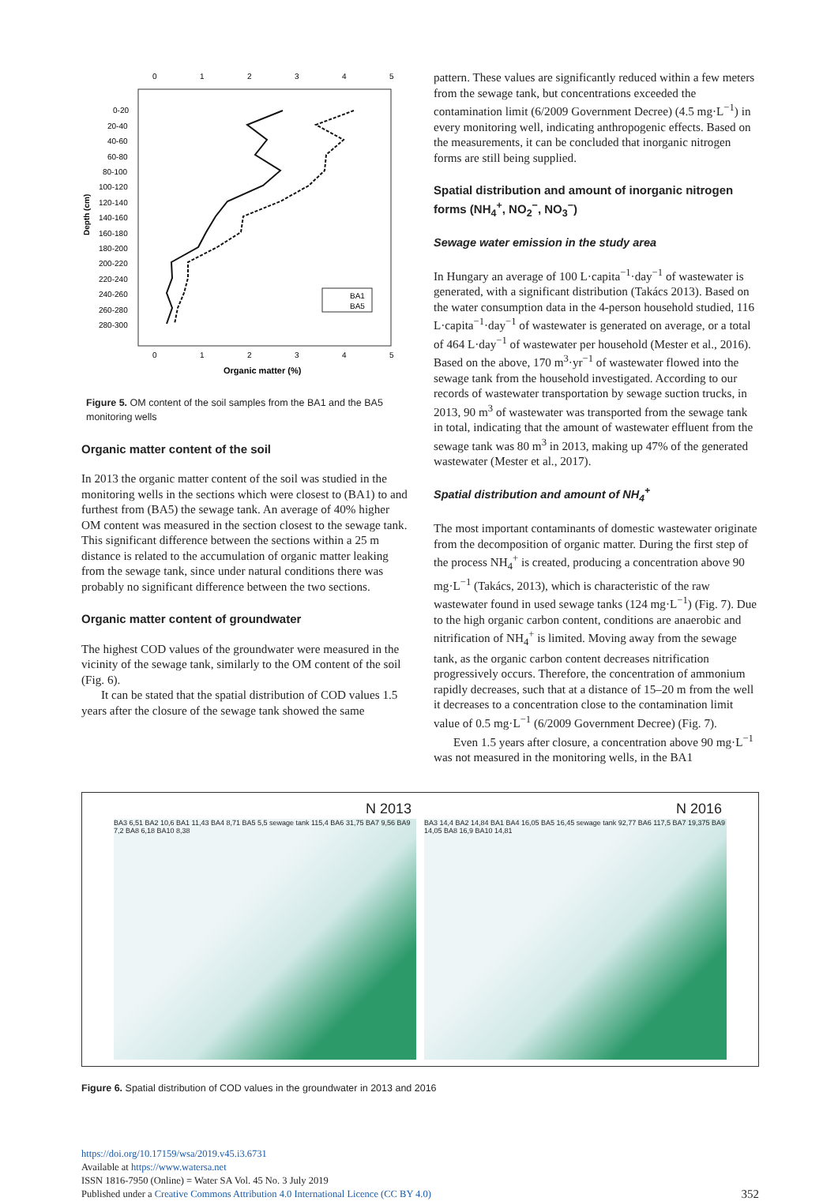0
1
2
3
4
5
0-20
20-40
40-60
60-80
80-100
100-120
120-140
140-160
160-180
180-200
200-220
220-240
240-260
260-280
280-300
BA1
BA5
0
1
2
3
4
5
Organic matter (%)
Depth (cm)
Figure 5. OM content of the soil samples from the BA1 and the BA5 monitoring wells
Organic matter content of the soil
In 2013 the organic matter content of the soil was studied in the monitoring wells in the sections which were closest to (BA1) to and furthest from (BA5) the sewage tank. An average of 40% higher OM content was measured in the section closest to the sewage tank. This significant difference between the sections within a 25 m distance is related to the accumulation of organic matter leaking from the sewage tank, since under natural conditions there was probably no significant difference between the two sections.
Organic matter content of groundwater
The highest COD values of the groundwater were measured in the vicinity of the sewage tank, similarly to the OM content of the soil (Fig. 6).
It can be stated that the spatial distribution of COD values 1.5 years after the closure of the sewage tank showed the same
pattern. These values are significantly reduced within a few meters from the sewage tank, but concentrations exceeded the contamination limit (6/2009 Government Decree) (4.5 mg·L<sup>−1</sup>) in every monitoring well, indicating anthropogenic effects. Based on the measurements, it can be concluded that inorganic nitrogen forms are still being supplied.
Spatial distribution and amount of inorganic nitrogen forms (NH<sub>4</sub><sup>+</sup>, NO<sub>2</sub><sup>−</sup>, NO<sub>3</sub><sup>−</sup>)
Sewage water emission in the study area
In Hungary an average of 100 L·capita<sup>−1</sup>·day<sup>−1</sup> of wastewater is generated, with a significant distribution (Takács 2013). Based on the water consumption data in the 4-person household studied, 116 L·capita<sup>−1</sup>·day<sup>−1</sup> of wastewater is generated on average, or a total of 464 L·day<sup>−1</sup> of wastewater per household (Mester et al., 2016). Based on the above, 170 m<sup>3</sup>·yr<sup>−1</sup> of wastewater flowed into the sewage tank from the household investigated. According to our records of wastewater transportation by sewage suction trucks, in 2013, 90 m<sup>3</sup> of wastewater was transported from the sewage tank in total, indicating that the amount of wastewater effluent from the sewage tank was 80 m<sup>3</sup> in 2013, making up 47% of the generated wastewater (Mester et al., 2017).
Spatial distribution and amount of NH<sub>4</sub><sup>+</sup>
The most important contaminants of domestic wastewater originate from the decomposition of organic matter. During the first step of the process NH<sub>4</sub><sup>+</sup> is created, producing a concentration above 90 mg·L<sup>−1</sup> (Takács, 2013), which is characteristic of the raw wastewater found in used sewage tanks (124 mg·L<sup>−1</sup>) (Fig. 7). Due to the high organic carbon content, conditions are anaerobic and nitrification of NH<sub>4</sub><sup>+</sup> is limited. Moving away from the sewage tank, as the organic carbon content decreases nitrification progressively occurs. Therefore, the concentration of ammonium rapidly decreases, such that at a distance of 15–20 m from the well it decreases to a concentration close to the contamination limit value of 0.5 mg·L<sup>−1</sup> (6/2009 Government Decree) (Fig. 7).
Even 1.5 years after closure, a concentration above 90 mg·L<sup>−1</sup> was not measured in the monitoring wells, in the BA1
N 2013
BA3 6,51 BA2 10,6 BA1 11,43 BA4 8,71 BA5 5,5 sewage tank 115,4 BA6 31,75 BA7 9,56 BA9 7,2 BA8 6,18 BA10 8,38
N 2016
BA3 14,4 BA2 14,84 BA1 BA4 16,05 BA5 16,45 sewage tank 92,77 BA6 117,5 BA7 19,375 BA9 14,05 BA8 16,9 BA10 14,81
Figure 6. Spatial distribution of COD values in the groundwater in 2013 and 2016
https://doi.org/10.17159/wsa/2019.v45.i3.6731
Available at https://www.watersa.net
ISSN 1816-7950 (Online) = Water SA Vol. 45 No. 3 July 2019
Published under a Creative Commons Attribution 4.0 International Licence (CC BY 4.0) 352